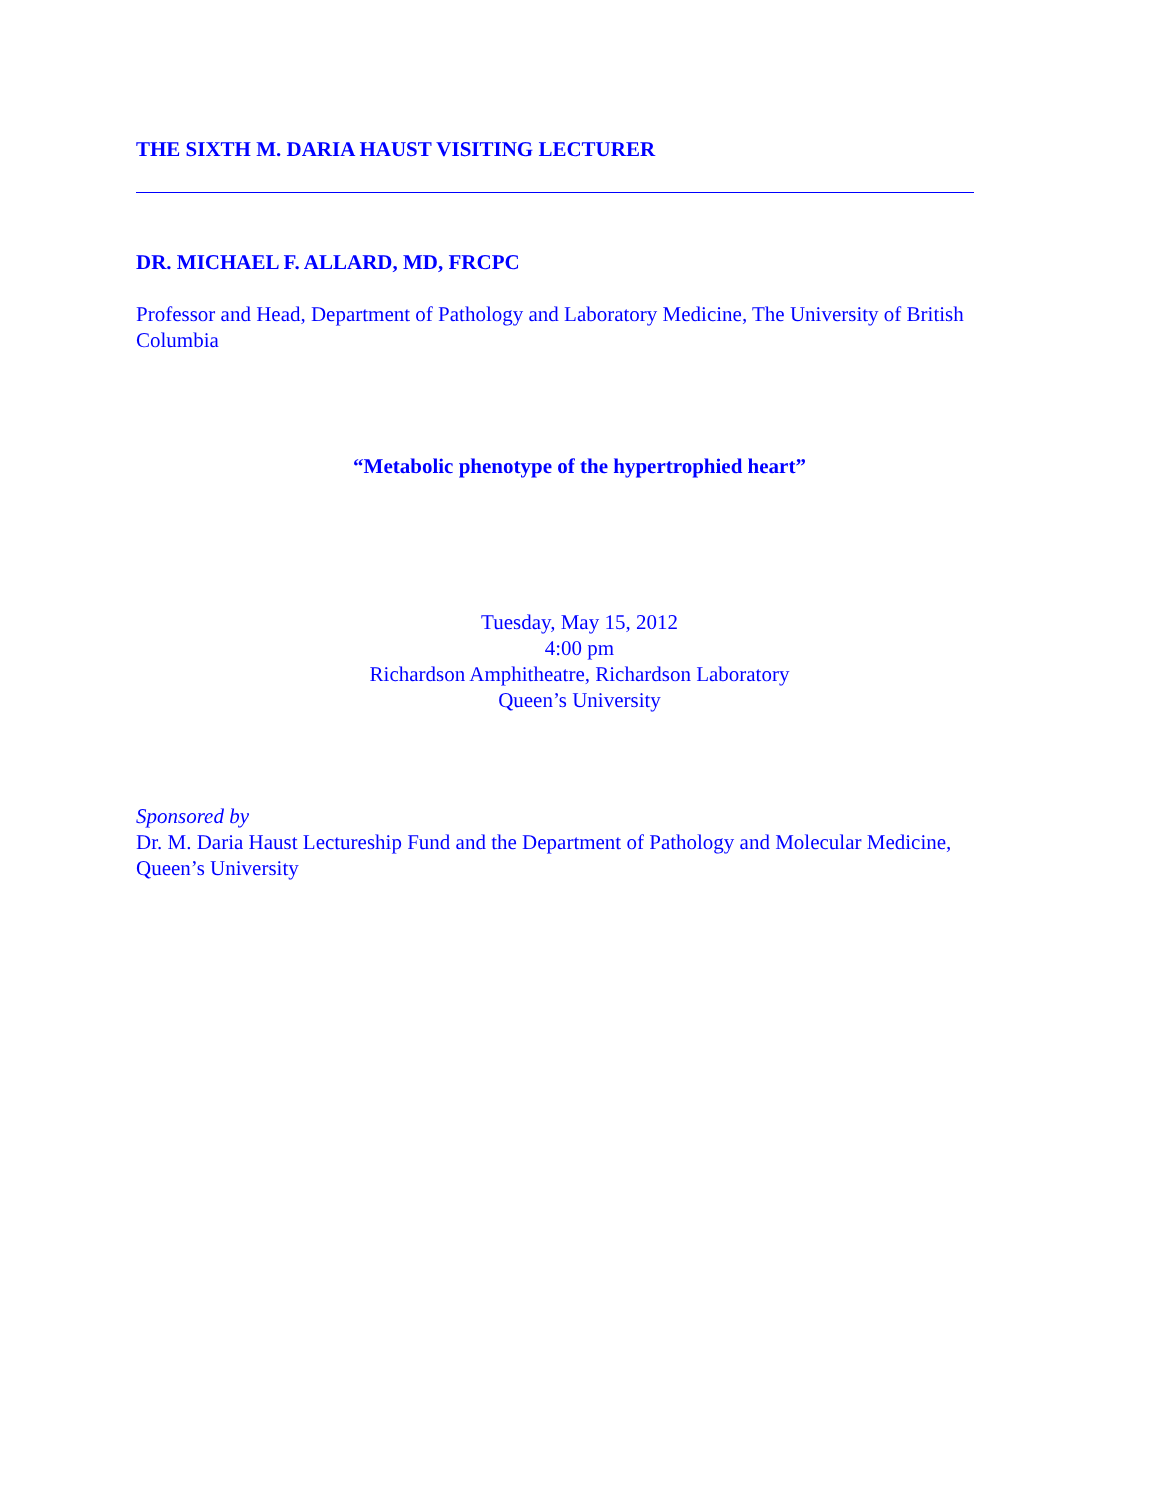THE SIXTH M. DARIA HAUST VISITING LECTURER
DR. MICHAEL F. ALLARD, MD, FRCPC
Professor and Head, Department of Pathology and Laboratory Medicine, The University of British Columbia
“Metabolic phenotype of the hypertrophied heart”
Tuesday, May 15, 2012
4:00 pm
Richardson Amphitheatre, Richardson Laboratory
Queen’s University
Sponsored by
Dr. M. Daria Haust Lectureship Fund and the Department of Pathology and Molecular Medicine, Queen’s University